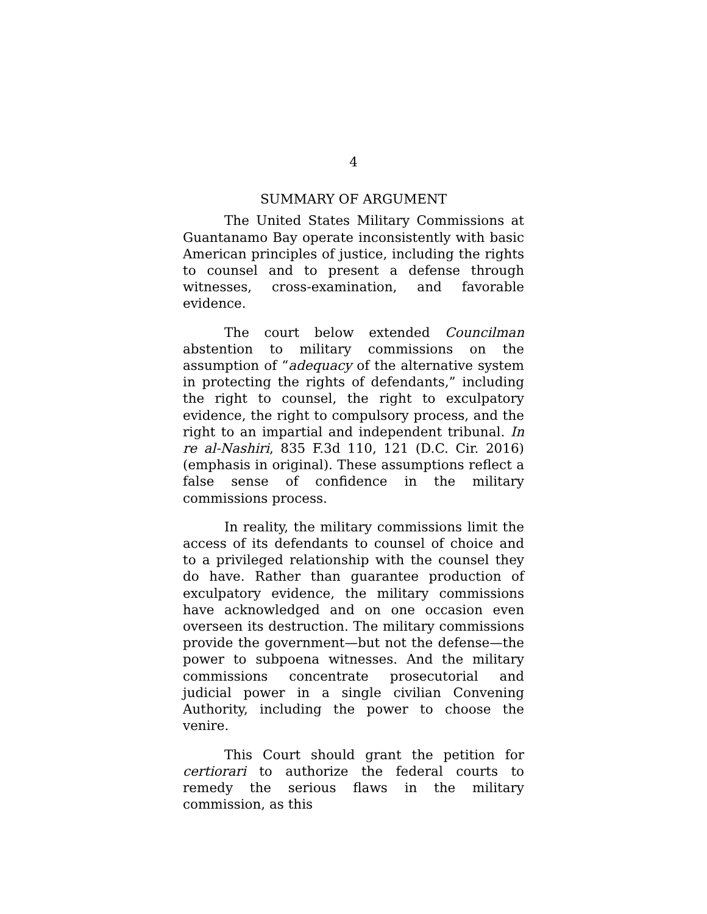4
SUMMARY OF ARGUMENT
The United States Military Commissions at Guantanamo Bay operate inconsistently with basic American principles of justice, including the rights to counsel and to present a defense through witnesses, cross-examination, and favorable evidence.
The court below extended Councilman abstention to military commissions on the assumption of “adequacy of the alternative system in protecting the rights of defendants,” including the right to counsel, the right to exculpatory evidence, the right to compulsory process, and the right to an impartial and independent tribunal. In re al-Nashiri, 835 F.3d 110, 121 (D.C. Cir. 2016) (emphasis in original). These assumptions reflect a false sense of confidence in the military commissions process.
In reality, the military commissions limit the access of its defendants to counsel of choice and to a privileged relationship with the counsel they do have. Rather than guarantee production of exculpatory evidence, the military commissions have acknowledged and on one occasion even overseen its destruction. The military commissions provide the government—but not the defense—the power to subpoena witnesses. And the military commissions concentrate prosecutorial and judicial power in a single civilian Convening Authority, including the power to choose the venire.
This Court should grant the petition for certiorari to authorize the federal courts to remedy the serious flaws in the military commission, as this